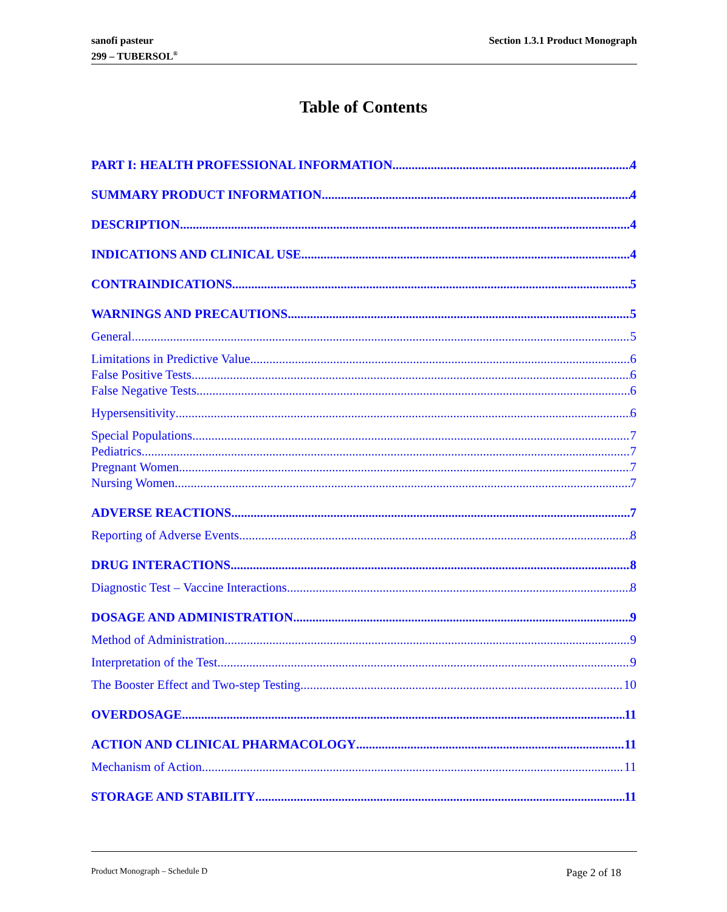sanofi pasteur
299 – TUBERSOL<sup>®</sup>
Section 1.3.1 Product Monograph
Table of Contents
PART I: HEALTH PROFESSIONAL INFORMATION 4
SUMMARY PRODUCT INFORMATION 4
DESCRIPTION 4
INDICATIONS AND CLINICAL USE 4
CONTRAINDICATIONS 5
WARNINGS AND PRECAUTIONS 5
General 5
Limitations in Predictive Value 6
False Positive Tests 6
False Negative Tests 6
Hypersensitivity 6
Special Populations 7
Pediatrics 7
Pregnant Women 7
Nursing Women 7
ADVERSE REACTIONS 7
Reporting of Adverse Events 8
DRUG INTERACTIONS 8
Diagnostic Test – Vaccine Interactions 8
DOSAGE AND ADMINISTRATION 9
Method of Administration 9
Interpretation of the Test 9
The Booster Effect and Two-step Testing 10
OVERDOSAGE 11
ACTION AND CLINICAL PHARMACOLOGY 11
Mechanism of Action 11
STORAGE AND STABILITY 11
Product Monograph – Schedule D Page 2 of 18